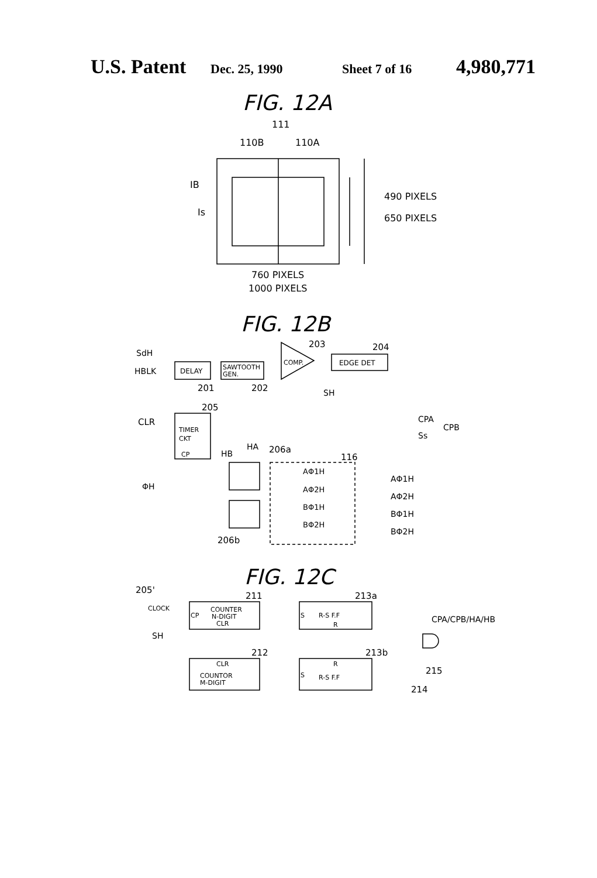U.S. Patent Dec. 25, 1990 Sheet 7 of 16 4,980,771
FIG. 12A
111
110B
110A
IB
Is
490 PIXELS
650 PIXELS
760 PIXELS
1000 PIXELS
FIG. 12B
SdH
HBLK
DELAY
SAWTOOTH
GEN.
COMP.
EDGE DET
201
202
203
204
SH
205
CLR
TIMER
CKT
CP
CPA
CPB
Ss
HA
HB
206a
116
ΦH
AΦ1H
AΦ2H
BΦ1H
BΦ2H
AΦ1H
AΦ2H
BΦ1H
BΦ2H
206b
FIG. 12C
205'
CLOCK
SH
CP
COUNTER
N-DIGIT
CLR
211
S
R-S F.F
R
213a
CPA/CPB/HA/HB
CLR
COUNTOR
M-DIGIT
212
S
R
R-S F.F
213b
215
214